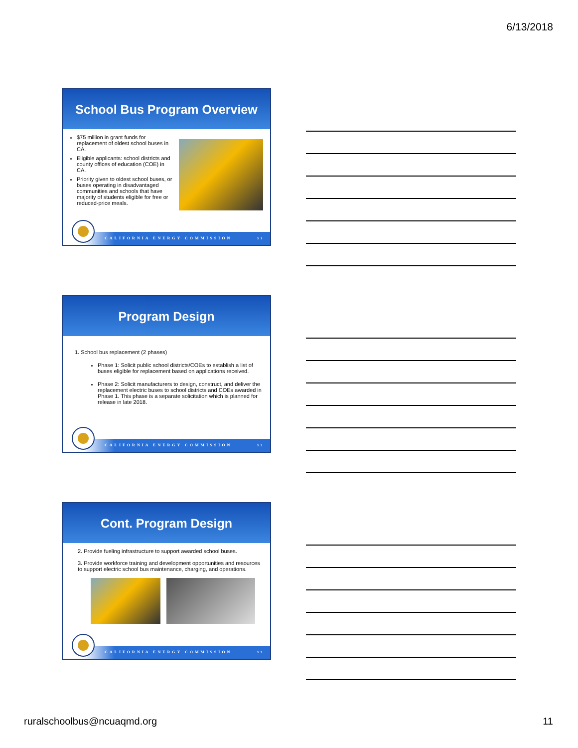6/13/2018
School Bus Program Overview
$75 million in grant funds for replacement of oldest school buses in CA.
Eligible applicants: school districts and county offices of education (COE) in CA.
Priority given to oldest school buses, or buses operating in disadvantaged communities and schools that have majority of students eligible for free or reduced-price meals.
CALIFORNIA ENERGY COMMISSION 31
Program Design
1. School bus replacement (2 phases)
Phase 1: Solicit public school districts/COEs to establish a list of buses eligible for replacement based on applications received.
Phase 2: Solicit manufacturers to design, construct, and deliver the replacement electric buses to school districts and COEs awarded in Phase 1. This phase is a separate solicitation which is planned for release in late 2018.
CALIFORNIA ENERGY COMMISSION 32
Cont. Program Design
2. Provide fueling infrastructure to support awarded school buses.
3. Provide workforce training and development opportunities and resources to support electric school bus maintenance, charging, and operations.
CALIFORNIA ENERGY COMMISSION 33
ruralschoolbus@ncuaqmd.org 11